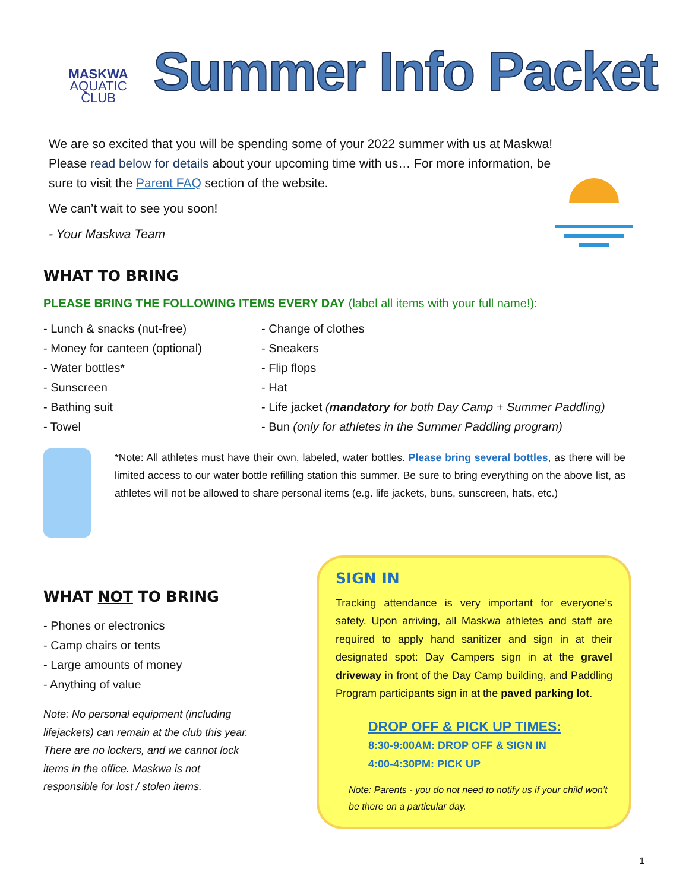MASKWA
AQUATIC
CLUB
Summer Info Packet
We are so excited that you will be spending some of your 2022 summer with us at Maskwa! Please read below for details about your upcoming time with us… For more information, be sure to visit the Parent FAQ section of the website.
We can’t wait to see you soon!
- Your Maskwa Team
WHAT TO BRING
PLEASE BRING THE FOLLOWING ITEMS EVERY DAY (label all items with your full name!):
- Lunch & snacks (nut-free)
- Money for canteen (optional)
- Water bottles*
- Sunscreen
- Bathing suit
- Towel
- Change of clothes
- Sneakers
- Flip flops
- Hat
- Life jacket (mandatory for both Day Camp + Summer Paddling)
- Bun (only for athletes in the Summer Paddling program)
*Note: All athletes must have their own, labeled, water bottles. Please bring several bottles, as there will be limited access to our water bottle refilling station this summer. Be sure to bring everything on the above list, as athletes will not be allowed to share personal items (e.g. life jackets, buns, sunscreen, hats, etc.)
WHAT NOT TO BRING
- Phones or electronics
- Camp chairs or tents
- Large amounts of money
- Anything of value
Note: No personal equipment (including lifejackets) can remain at the club this year. There are no lockers, and we cannot lock items in the office. Maskwa is not responsible for lost / stolen items.
SIGN IN
Tracking attendance is very important for everyone’s safety. Upon arriving, all Maskwa athletes and staff are required to apply hand sanitizer and sign in at their designated spot: Day Campers sign in at the gravel driveway in front of the Day Camp building, and Paddling Program participants sign in at the paved parking lot.
DROP OFF & PICK UP TIMES:
8:30-9:00AM: DROP OFF & SIGN IN
4:00-4:30PM: PICK UP
Note: Parents - you do not need to notify us if your child won’t be there on a particular day.
1